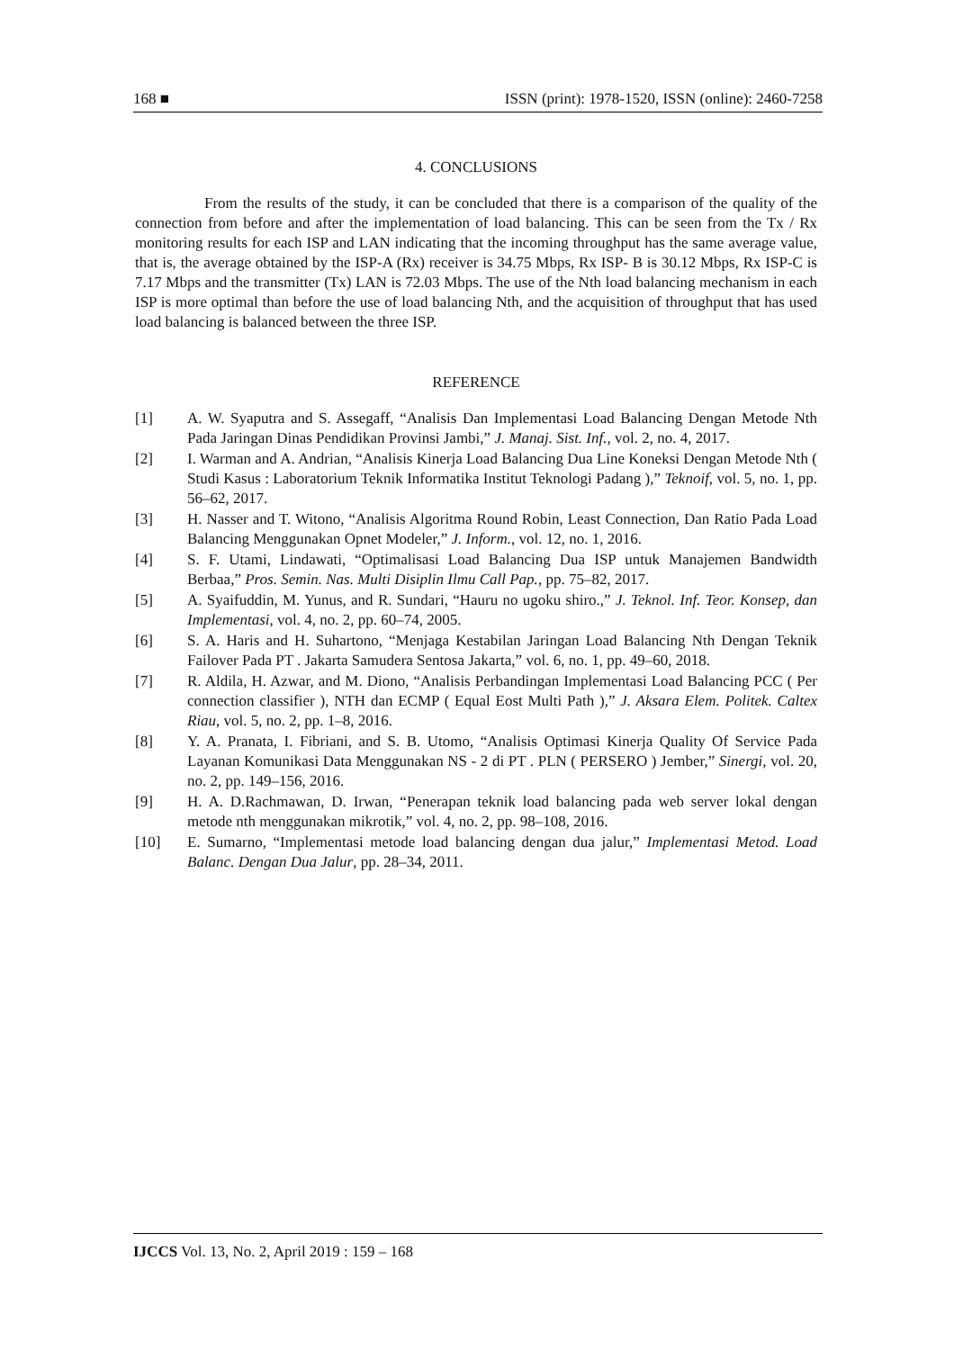168 ■ ISSN (print): 1978-1520, ISSN (online): 2460-7258
4. CONCLUSIONS
From the results of the study, it can be concluded that there is a comparison of the quality of the connection from before and after the implementation of load balancing. This can be seen from the Tx / Rx monitoring results for each ISP and LAN indicating that the incoming throughput has the same average value, that is, the average obtained by the ISP-A (Rx) receiver is 34.75 Mbps, Rx ISP- B is 30.12 Mbps, Rx ISP-C is 7.17 Mbps and the transmitter (Tx) LAN is 72.03 Mbps. The use of the Nth load balancing mechanism in each ISP is more optimal than before the use of load balancing Nth, and the acquisition of throughput that has used load balancing is balanced between the three ISP.
REFERENCE
[1] A. W. Syaputra and S. Assegaff, “Analisis Dan Implementasi Load Balancing Dengan Metode Nth Pada Jaringan Dinas Pendidikan Provinsi Jambi,” J. Manaj. Sist. Inf., vol. 2, no. 4, 2017.
[2] I. Warman and A. Andrian, “Analisis Kinerja Load Balancing Dua Line Koneksi Dengan Metode Nth ( Studi Kasus : Laboratorium Teknik Informatika Institut Teknologi Padang ),” Teknoif, vol. 5, no. 1, pp. 56–62, 2017.
[3] H. Nasser and T. Witono, “Analisis Algoritma Round Robin, Least Connection, Dan Ratio Pada Load Balancing Menggunakan Opnet Modeler,” J. Inform., vol. 12, no. 1, 2016.
[4] S. F. Utami, Lindawati, “Optimalisasi Load Balancing Dua ISP untuk Manajemen Bandwidth Berbaa,” Pros. Semin. Nas. Multi Disiplin Ilmu Call Pap., pp. 75–82, 2017.
[5] A. Syaifuddin, M. Yunus, and R. Sundari, “Hauru no ugoku shiro.,” J. Teknol. Inf. Teor. Konsep, dan Implementasi, vol. 4, no. 2, pp. 60–74, 2005.
[6] S. A. Haris and H. Suhartono, “Menjaga Kestabilan Jaringan Load Balancing Nth Dengan Teknik Failover Pada PT . Jakarta Samudera Sentosa Jakarta,” vol. 6, no. 1, pp. 49–60, 2018.
[7] R. Aldila, H. Azwar, and M. Diono, “Analisis Perbandingan Implementasi Load Balancing PCC ( Per connection classifier ), NTH dan ECMP ( Equal Eost Multi Path ),” J. Aksara Elem. Politek. Caltex Riau, vol. 5, no. 2, pp. 1–8, 2016.
[8] Y. A. Pranata, I. Fibriani, and S. B. Utomo, “Analisis Optimasi Kinerja Quality Of Service Pada Layanan Komunikasi Data Menggunakan NS - 2 di PT . PLN ( PERSERO ) Jember,” Sinergi, vol. 20, no. 2, pp. 149–156, 2016.
[9] H. A. D.Rachmawan, D. Irwan, “Penerapan teknik load balancing pada web server lokal dengan metode nth menggunakan mikrotik,” vol. 4, no. 2, pp. 98–108, 2016.
[10] E. Sumarno, “Implementasi metode load balancing dengan dua jalur,” Implementasi Metod. Load Balanc. Dengan Dua Jalur, pp. 28–34, 2011.
IJCCS Vol. 13, No. 2, April 2019 : 159 – 168